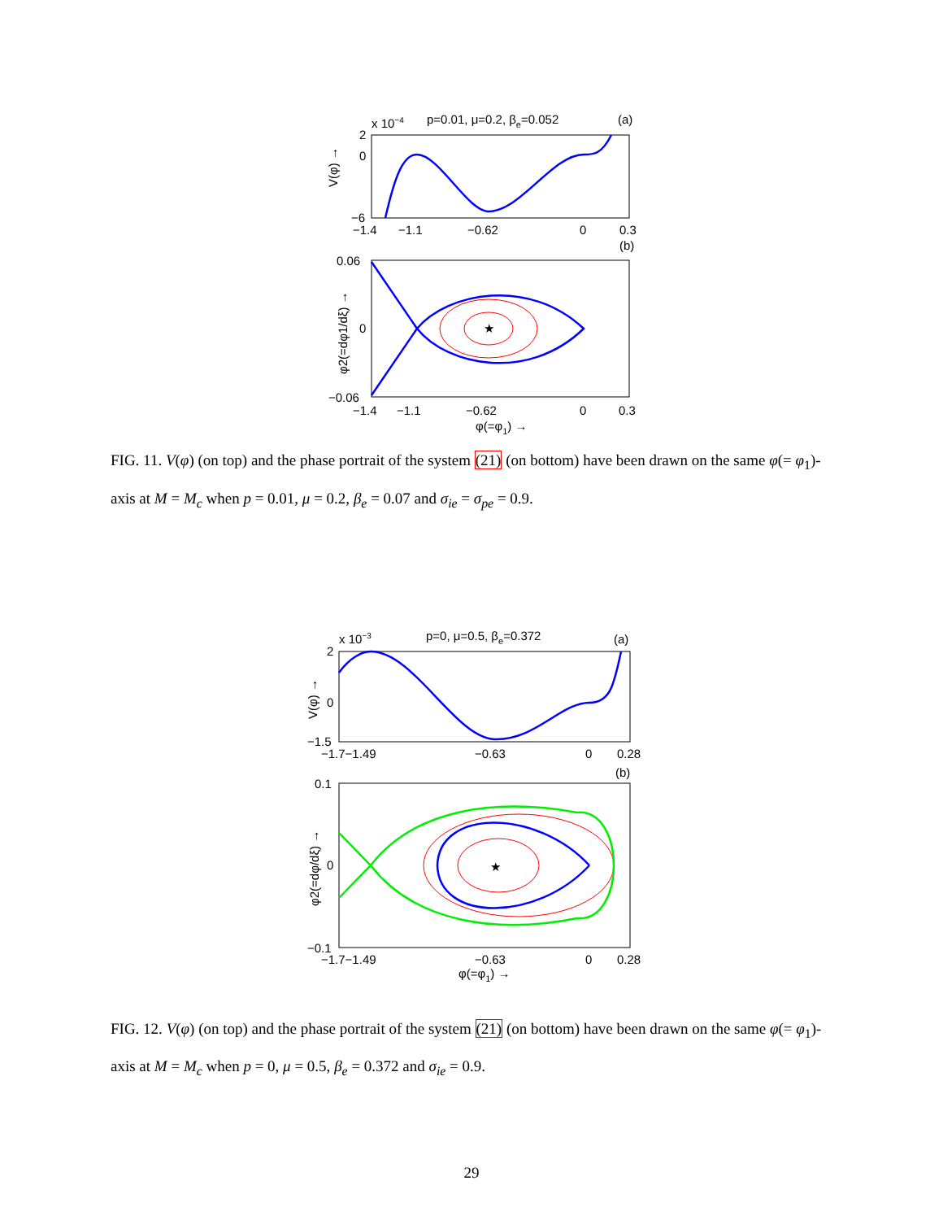x 10−4
p=0.01, μ=0.2, βe=0.052
(a)
2
0
−6
−1.4
−1.1
−0.62
0
0.3
(b)
V(φ) →
0.06
0
−0.06
★
−1.4
−1.1
−0.62
0
0.3
φ(=φ1) →
φ2(=dφ1/dξ) →
FIG. 11. V(φ) (on top) and the phase portrait of the system (21) (on bottom) have been drawn on the same φ(= φ<sub>1</sub>)-axis at M = M<sub>c</sub> when p = 0.01, μ = 0.2, β<sub>e</sub> = 0.07 and σ<sub>ie</sub> = σ<sub>pe</sub> = 0.9.
x 10−3
p=0, μ=0.5, βe=0.372
(a)
2
0
−1.5
−1.7−1.49
−0.63
0
0.28
(b)
V(φ) →
0.1
0
−0.1
★
−1.7−1.49
−0.63
0
0.28
φ(=φ1) →
φ2(=dφ/dξ) →
FIG. 12. V(φ) (on top) and the phase portrait of the system (21) (on bottom) have been drawn on the same φ(= φ<sub>1</sub>)-axis at M = M<sub>c</sub> when p = 0, μ = 0.5, β<sub>e</sub> = 0.372 and σ<sub>ie</sub> = 0.9.
29